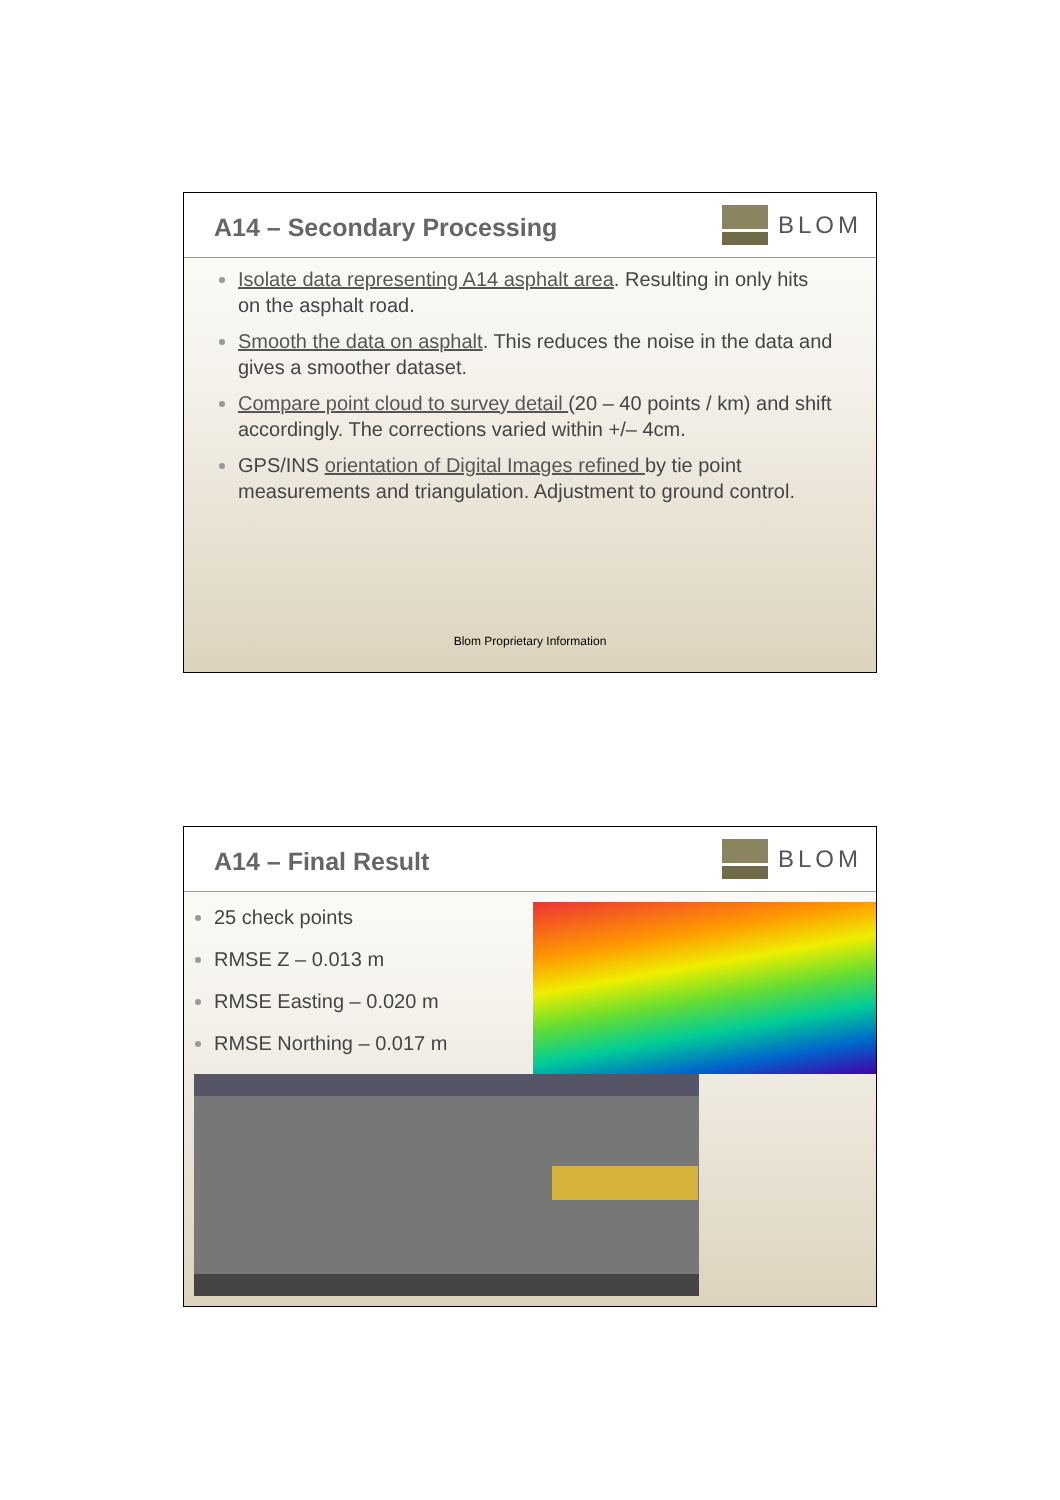A14 – Secondary Processing
BLOM
Isolate data representing A14 asphalt area. Resulting in only hits on the asphalt road.
Smooth the data on asphalt. This reduces the noise in the data and gives a smoother dataset.
Compare point cloud to survey detail (20 – 40 points / km) and shift accordingly. The corrections varied within +/– 4cm.
GPS/INS orientation of Digital Images refined by tie point measurements and triangulation. Adjustment to ground control.
Blom Proprietary Information
A14 – Final Result
BLOM
25 check points
RMSE Z – 0.013 m
RMSE Easting – 0.020 m
RMSE Northing – 0.017 m